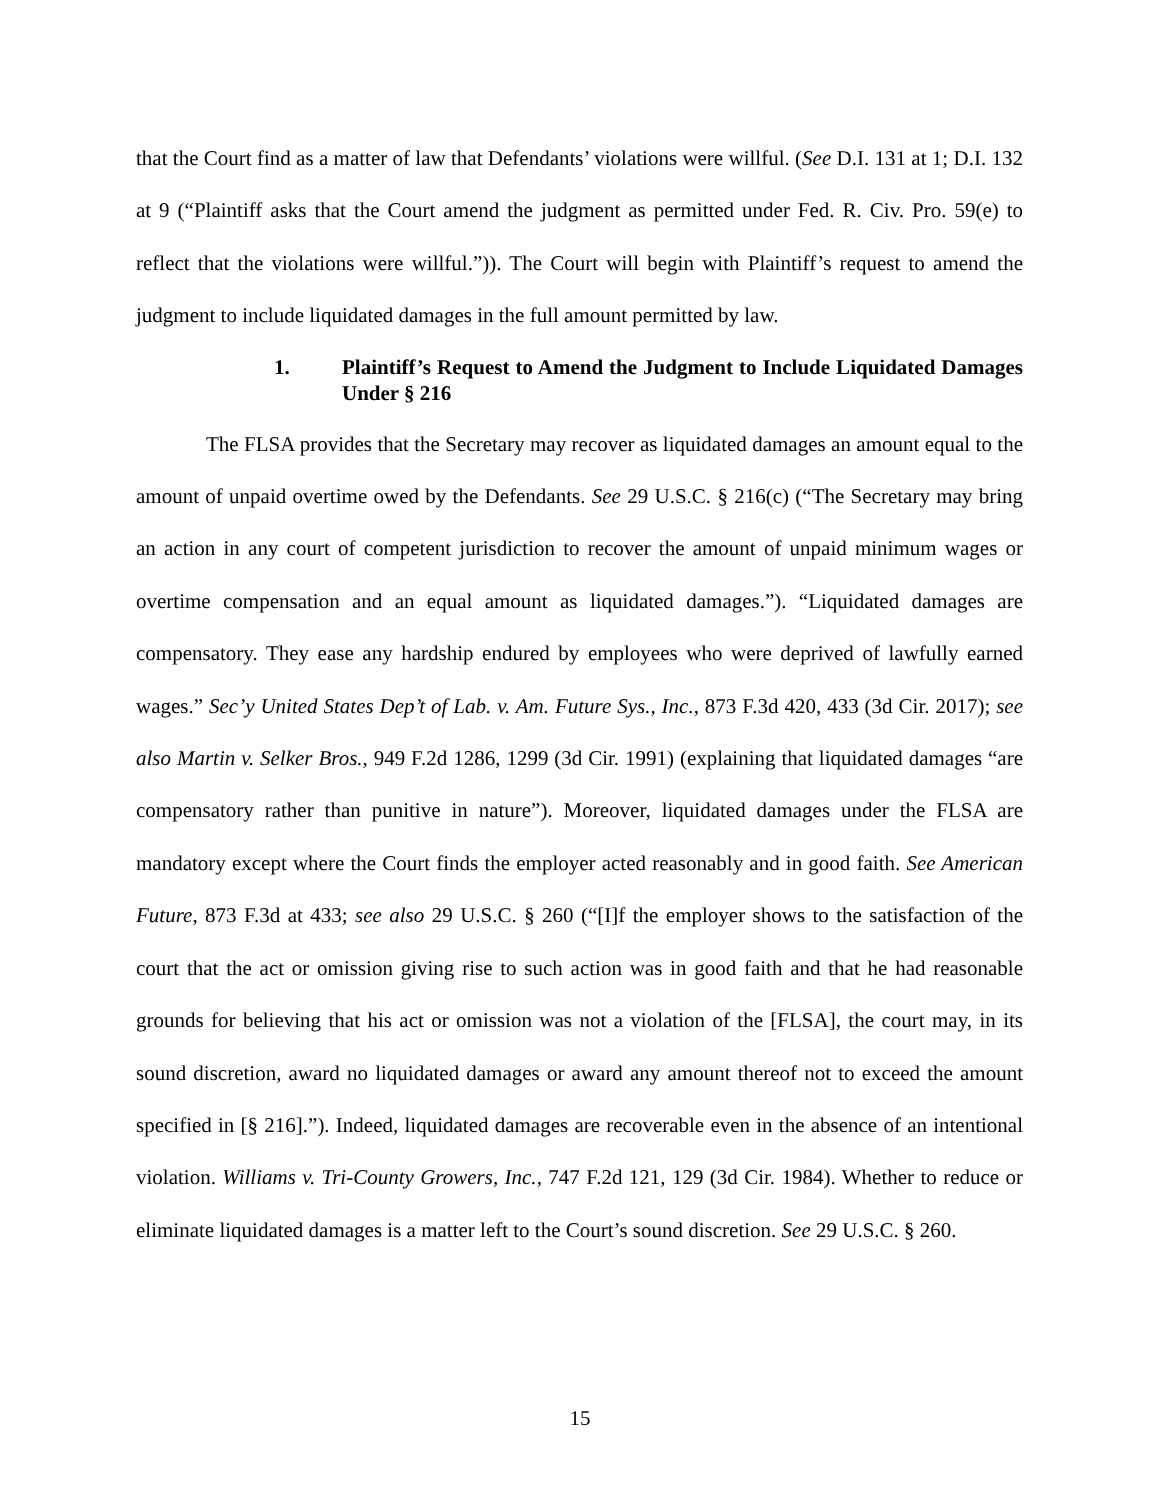that the Court find as a matter of law that Defendants’ violations were willful. (See D.I. 131 at 1; D.I. 132 at 9 (“Plaintiff asks that the Court amend the judgment as permitted under Fed. R. Civ. Pro. 59(e) to reflect that the violations were willful.”)). The Court will begin with Plaintiff’s request to amend the judgment to include liquidated damages in the full amount permitted by law.
1. Plaintiff’s Request to Amend the Judgment to Include Liquidated Damages Under § 216
The FLSA provides that the Secretary may recover as liquidated damages an amount equal to the amount of unpaid overtime owed by the Defendants. See 29 U.S.C. § 216(c) (“The Secretary may bring an action in any court of competent jurisdiction to recover the amount of unpaid minimum wages or overtime compensation and an equal amount as liquidated damages.”). “Liquidated damages are compensatory. They ease any hardship endured by employees who were deprived of lawfully earned wages.” Sec’y United States Dep’t of Lab. v. Am. Future Sys., Inc., 873 F.3d 420, 433 (3d Cir. 2017); see also Martin v. Selker Bros., 949 F.2d 1286, 1299 (3d Cir. 1991) (explaining that liquidated damages “are compensatory rather than punitive in nature”). Moreover, liquidated damages under the FLSA are mandatory except where the Court finds the employer acted reasonably and in good faith. See American Future, 873 F.3d at 433; see also 29 U.S.C. § 260 (“[I]f the employer shows to the satisfaction of the court that the act or omission giving rise to such action was in good faith and that he had reasonable grounds for believing that his act or omission was not a violation of the [FLSA], the court may, in its sound discretion, award no liquidated damages or award any amount thereof not to exceed the amount specified in [§ 216].”). Indeed, liquidated damages are recoverable even in the absence of an intentional violation. Williams v. Tri-County Growers, Inc., 747 F.2d 121, 129 (3d Cir. 1984). Whether to reduce or eliminate liquidated damages is a matter left to the Court’s sound discretion. See 29 U.S.C. § 260.
15